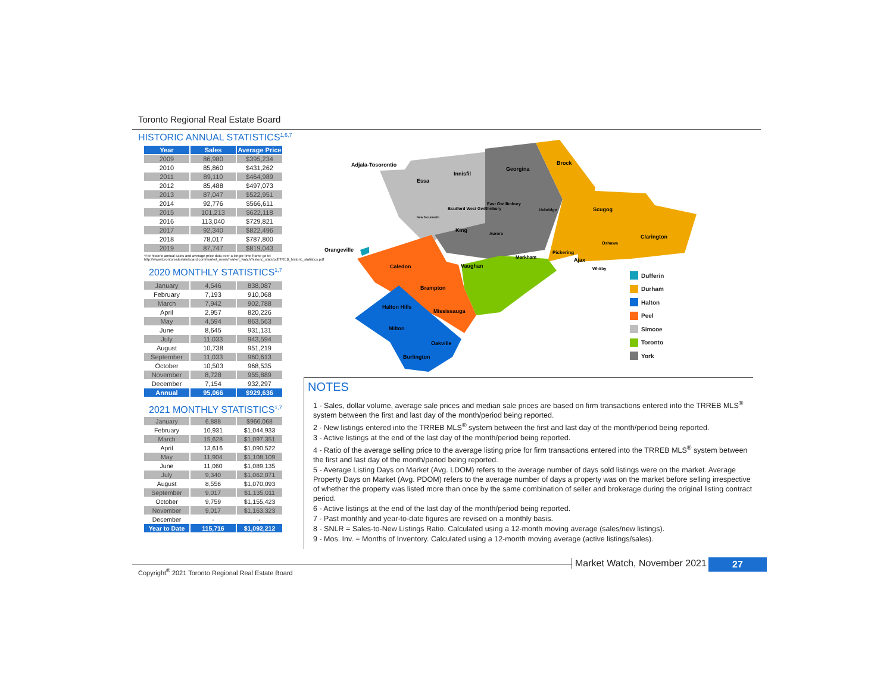Toronto Regional Real Estate Board
HISTORIC ANNUAL STATISTICS<sup>1,6,7</sup>
| Year | Sales | Average Price |
| --- | --- | --- |
| 2009 | 86,980 | $395,234 |
| 2010 | 85,860 | $431,262 |
| 2011 | 89,110 | $464,989 |
| 2012 | 85,488 | $497,073 |
| 2013 | 87,047 | $522,951 |
| 2014 | 92,776 | $566,611 |
| 2015 | 101,213 | $622,118 |
| 2016 | 113,040 | $729,821 |
| 2017 | 92,340 | $822,496 |
| 2018 | 78,017 | $787,800 |
| 2019 | 87,747 | $819,043 |
*For historic annual sales and average price data over a longer time frame go to: http://www.torontorealestateboard.com/market_news/market_watch/historic_stats/pdf/TREB_historic_statistics.pdf
2020 MONTHLY STATISTICS<sup>1,7</sup>
| January | 4,546 | 838,087 |
| February | 7,193 | 910,068 |
| March | 7,942 | 902,788 |
| April | 2,957 | 820,226 |
| May | 4,594 | 863,563 |
| June | 8,645 | 931,131 |
| July | 11,033 | 943,594 |
| August | 10,738 | 951,219 |
| September | 11,033 | 960,613 |
| October | 10,503 | 968,535 |
| November | 8,728 | 955,889 |
| December | 7,154 | 932,297 |
| Annual | 95,066 | $929,636 |
2021 MONTHLY STATISTICS<sup>1,7</sup>
| January | 6,888 | $966,068 |
| February | 10,931 | $1,044,933 |
| March | 15,628 | $1,097,351 |
| April | 13,616 | $1,090,522 |
| May | 11,904 | $1,108,109 |
| June | 11,060 | $1,089,135 |
| July | 9,340 | $1,062,071 |
| August | 8,556 | $1,070,093 |
| September | 9,017 | $1,135,011 |
| October | 9,759 | $1,155,423 |
| November | 9,017 | $1,163,323 |
| December | - | - |
| Year to Date | 115,716 | $1,092,212 |
Adjala-Tosorontio
Essa
Innisfil
Georgina
Brock
East Gwillimbury
Bradford West Gwillimbury
Uxbridge
Scugog
New Tecumseth
King
Aurora
Clarington
Oshawa
Orangeville
Pickering
Ajax
Markham
Whitby
Caledon
Vaughan
Brampton
Halton Hills
Mississauga
Milton
Oakville
Burlington
Dufferin
Durham
Halton
Peel
Simcoe
Toronto
York
NOTES
1 - Sales, dollar volume, average sale prices and median sale prices are based on firm transactions entered into the TRREB MLS<sup>®</sup> system between the first and last day of the month/period being reported.
2 - New listings entered into the TRREB MLS<sup>®</sup> system between the first and last day of the month/period being reported.
3 - Active listings at the end of the last day of the month/period being reported.
4 - Ratio of the average selling price to the average listing price for firm transactions entered into the TRREB MLS<sup>®</sup> system between the first and last day of the month/period being reported.
5 - Average Listing Days on Market (Avg. LDOM) refers to the average number of days sold listings were on the market. Average Property Days on Market (Avg. PDOM) refers to the average number of days a property was on the market before selling irrespective of whether the property was listed more than once by the same combination of seller and brokerage during the original listing contract period.
6 - Active listings at the end of the last day of the month/period being reported.
7 - Past monthly and year-to-date figures are revised on a monthly basis.
8 - SNLR = Sales-to-New Listings Ratio. Calculated using a 12-month moving average (sales/new listings).
9 - Mos. Inv. = Months of Inventory. Calculated using a 12-month moving average (active listings/sales).
Copyright<sup>®</sup> 2021 Toronto Regional Real Estate Board
Market Watch, November 2021 27